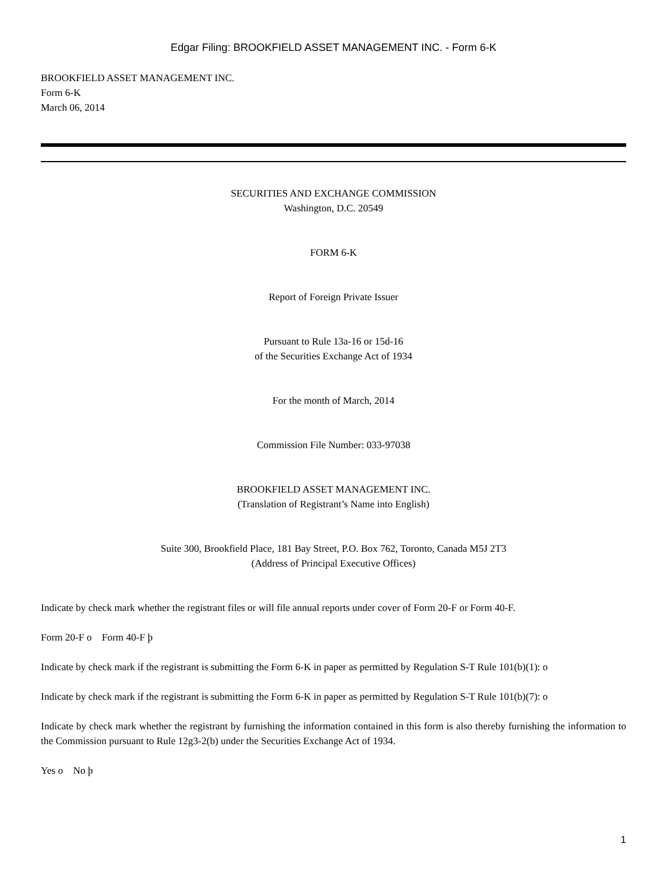Edgar Filing: BROOKFIELD ASSET MANAGEMENT INC. - Form 6-K
BROOKFIELD ASSET MANAGEMENT INC.
Form 6-K
March 06, 2014
SECURITIES AND EXCHANGE COMMISSION
Washington, D.C. 20549
FORM 6-K
Report of Foreign Private Issuer
Pursuant to Rule 13a-16 or 15d-16
of the Securities Exchange Act of 1934
For the month of March, 2014
Commission File Number: 033-97038
BROOKFIELD ASSET MANAGEMENT INC.
(Translation of Registrant’s Name into English)
Suite 300, Brookfield Place, 181 Bay Street, P.O. Box 762, Toronto, Canada M5J 2T3
(Address of Principal Executive Offices)
Indicate by check mark whether the registrant files or will file annual reports under cover of Form 20-F or Form 40-F.
Form 20-F o Form 40-F þ
Indicate by check mark if the registrant is submitting the Form 6-K in paper as permitted by Regulation S-T Rule 101(b)(1): o
Indicate by check mark if the registrant is submitting the Form 6-K in paper as permitted by Regulation S-T Rule 101(b)(7): o
Indicate by check mark whether the registrant by furnishing the information contained in this form is also thereby furnishing the information to the Commission pursuant to Rule 12g3-2(b) under the Securities Exchange Act of 1934.
Yes o No þ
1